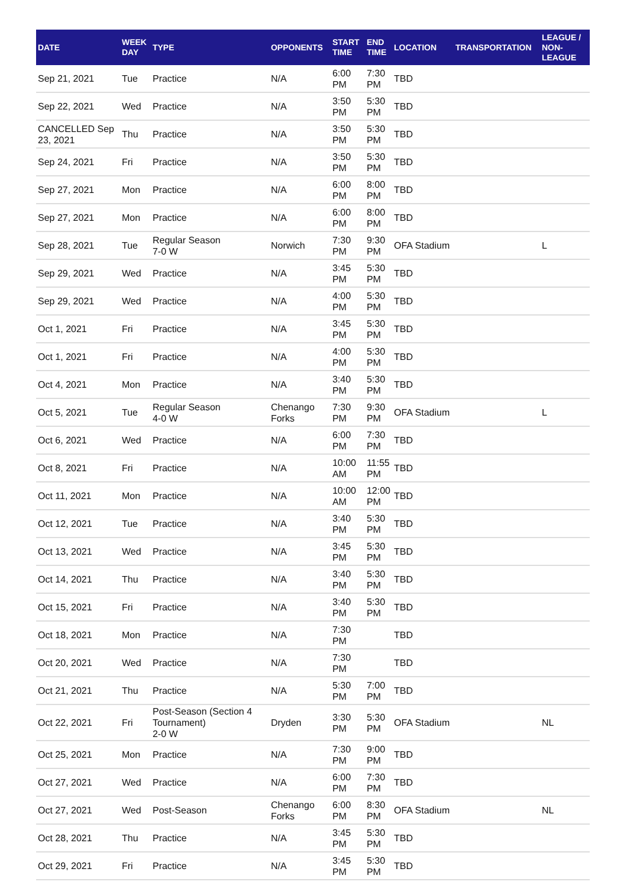| DATE | WEEK DAY | TYPE | OPPONENTS | START TIME | END TIME | LOCATION | TRANSPORTATION | LEAGUE / NON-LEAGUE |
| --- | --- | --- | --- | --- | --- | --- | --- | --- |
| Sep 21, 2021 | Tue | Practice | N/A | 6:00 PM | 7:30 PM | TBD | | |
| Sep 22, 2021 | Wed | Practice | N/A | 3:50 PM | 5:30 PM | TBD | | |
| CANCELLED Sep 23, 2021 | Thu | Practice | N/A | 3:50 PM | 5:30 PM | TBD | | |
| Sep 24, 2021 | Fri | Practice | N/A | 3:50 PM | 5:30 PM | TBD | | |
| Sep 27, 2021 | Mon | Practice | N/A | 6:00 PM | 8:00 PM | TBD | | |
| Sep 27, 2021 | Mon | Practice | N/A | 6:00 PM | 8:00 PM | TBD | | |
| Sep 28, 2021 | Tue | Regular Season 7-0 W | Norwich | 7:30 PM | 9:30 PM | OFA Stadium | | L |
| Sep 29, 2021 | Wed | Practice | N/A | 3:45 PM | 5:30 PM | TBD | | |
| Sep 29, 2021 | Wed | Practice | N/A | 4:00 PM | 5:30 PM | TBD | | |
| Oct 1, 2021 | Fri | Practice | N/A | 3:45 PM | 5:30 PM | TBD | | |
| Oct 1, 2021 | Fri | Practice | N/A | 4:00 PM | 5:30 PM | TBD | | |
| Oct 4, 2021 | Mon | Practice | N/A | 3:40 PM | 5:30 PM | TBD | | |
| Oct 5, 2021 | Tue | Regular Season 4-0 W | Chenango Forks | 7:30 PM | 9:30 PM | OFA Stadium | | L |
| Oct 6, 2021 | Wed | Practice | N/A | 6:00 PM | 7:30 PM | TBD | | |
| Oct 8, 2021 | Fri | Practice | N/A | 10:00 AM | 11:55 PM | TBD | | |
| Oct 11, 2021 | Mon | Practice | N/A | 10:00 AM | 12:00 PM | TBD | | |
| Oct 12, 2021 | Tue | Practice | N/A | 3:40 PM | 5:30 PM | TBD | | |
| Oct 13, 2021 | Wed | Practice | N/A | 3:45 PM | 5:30 PM | TBD | | |
| Oct 14, 2021 | Thu | Practice | N/A | 3:40 PM | 5:30 PM | TBD | | |
| Oct 15, 2021 | Fri | Practice | N/A | 3:40 PM | 5:30 PM | TBD | | |
| Oct 18, 2021 | Mon | Practice | N/A | 7:30 PM | | TBD | | |
| Oct 20, 2021 | Wed | Practice | N/A | 7:30 PM | | TBD | | |
| Oct 21, 2021 | Thu | Practice | N/A | 5:30 PM | 7:00 PM | TBD | | |
| Oct 22, 2021 | Fri | Post-Season (Section 4 Tournament) 2-0 W | Dryden | 3:30 PM | 5:30 PM | OFA Stadium | | NL |
| Oct 25, 2021 | Mon | Practice | N/A | 7:30 PM | 9:00 PM | TBD | | |
| Oct 27, 2021 | Wed | Practice | N/A | 6:00 PM | 7:30 PM | TBD | | |
| Oct 27, 2021 | Wed | Post-Season | Chenango Forks | 6:00 PM | 8:30 PM | OFA Stadium | | NL |
| Oct 28, 2021 | Thu | Practice | N/A | 3:45 PM | 5:30 PM | TBD | | |
| Oct 29, 2021 | Fri | Practice | N/A | 3:45 PM | 5:30 PM | TBD | | |